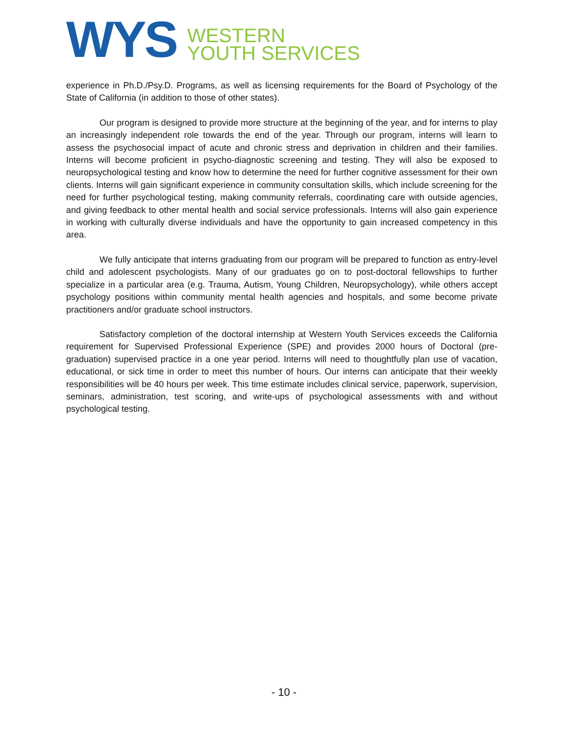WYS
WESTERN
YOUTH SERVICES
experience in Ph.D./Psy.D. Programs, as well as licensing requirements for the Board of Psychology of the State of California (in addition to those of other states).
Our program is designed to provide more structure at the beginning of the year, and for interns to play an increasingly independent role towards the end of the year. Through our program, interns will learn to assess the psychosocial impact of acute and chronic stress and deprivation in children and their families. Interns will become proficient in psycho-diagnostic screening and testing. They will also be exposed to neuropsychological testing and know how to determine the need for further cognitive assessment for their own clients. Interns will gain significant experience in community consultation skills, which include screening for the need for further psychological testing, making community referrals, coordinating care with outside agencies, and giving feedback to other mental health and social service professionals. Interns will also gain experience in working with culturally diverse individuals and have the opportunity to gain increased competency in this area.
We fully anticipate that interns graduating from our program will be prepared to function as entry-level child and adolescent psychologists. Many of our graduates go on to post-doctoral fellowships to further specialize in a particular area (e.g. Trauma, Autism, Young Children, Neuropsychology), while others accept psychology positions within community mental health agencies and hospitals, and some become private practitioners and/or graduate school instructors.
Satisfactory completion of the doctoral internship at Western Youth Services exceeds the California requirement for Supervised Professional Experience (SPE) and provides 2000 hours of Doctoral (pre-graduation) supervised practice in a one year period. Interns will need to thoughtfully plan use of vacation, educational, or sick time in order to meet this number of hours. Our interns can anticipate that their weekly responsibilities will be 40 hours per week. This time estimate includes clinical service, paperwork, supervision, seminars, administration, test scoring, and write-ups of psychological assessments with and without psychological testing.
- 10 -